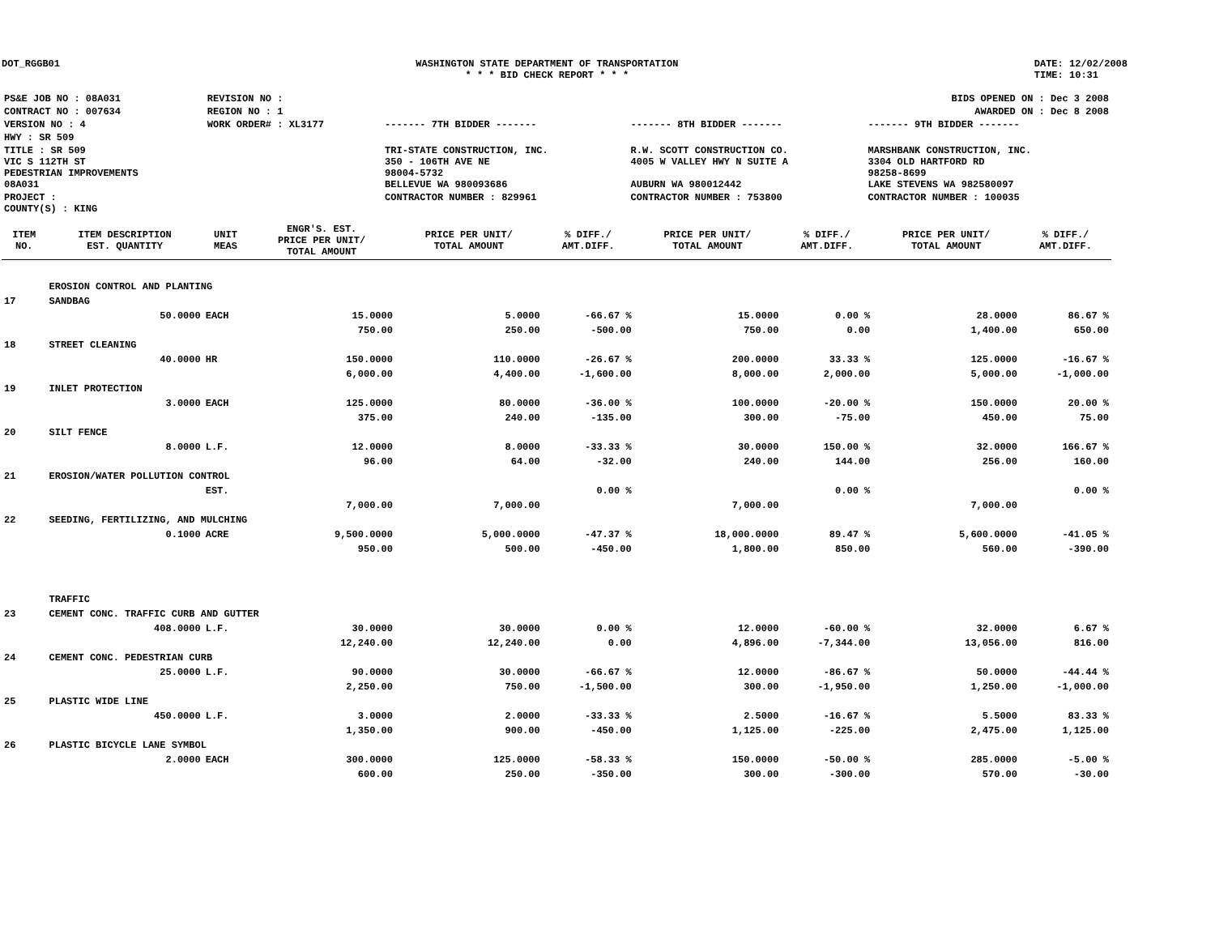DOT_RGGB01 WASHINGTON STATE DEPARTMENT OF TRANSPORTATION
* * * BID CHECK REPORT * * *
DATE: 12/02/2008
TIME: 10:31
| PS&E JOB NO : 08A031 | REVISION NO : | BIDS OPENED ON : Dec 3 2008 | | |
| CONTRACT NO : 007634 | REGION NO : 1 | AWARDED ON : Dec 8 2008 | | |
| VERSION NO : 4 | WORK ORDER# : XL3177 | ------- 7TH BIDDER ------- | ------- 8TH BIDDER ------- | ------- 9TH BIDDER ------- |
| HWY : SR 509 | | | | |
| TITLE : SR 509 VIC S 112TH ST PEDESTRIAN IMPROVEMENTS 08A031 | | TRI-STATE CONSTRUCTION, INC. 350 - 106TH AVE NE 98004-5732 BELLEVUE WA 980093686 | R.W. SCOTT CONSTRUCTION CO. 4005 W VALLEY HWY N SUITE A AUBURN WA 980012442 | MARSHBANK CONSTRUCTION, INC. 3304 OLD HARTFORD RD 98258-8699 LAKE STEVENS WA 982580097 |
| PROJECT : COUNTY(S) : KING | | CONTRACTOR NUMBER : 829961 | CONTRACTOR NUMBER : 753800 | CONTRACTOR NUMBER : 100035 |
| ITEM NO. | ITEM DESCRIPTION EST. QUANTITY | UNIT MEAS | ENGR'S. EST. PRICE PER UNIT/ TOTAL AMOUNT | PRICE PER UNIT/ TOTAL AMOUNT | % DIFF./ AMT.DIFF. | PRICE PER UNIT/ TOTAL AMOUNT | % DIFF./ AMT.DIFF. | PRICE PER UNIT/ TOTAL AMOUNT | % DIFF./ AMT.DIFF. |
| --- | --- | --- | --- | --- | --- | --- | --- | --- | --- |
| | EROSION CONTROL AND PLANTING | | | | | | | | |
| 17 | SANDBAG | | | | | | | | |
| | 50.0000 | EACH | 15.0000 | 5.0000 | -66.67 % | 15.0000 | 0.00 % | 28.0000 | 86.67 % |
| | | | 750.00 | 250.00 | -500.00 | 750.00 | 0.00 | 1,400.00 | 650.00 |
| 18 | STREET CLEANING | | | | | | | | |
| | 40.0000 | HR | 150.0000 | 110.0000 | -26.67 % | 200.0000 | 33.33 % | 125.0000 | -16.67 % |
| | | | 6,000.00 | 4,400.00 | -1,600.00 | 8,000.00 | 2,000.00 | 5,000.00 | -1,000.00 |
| 19 | INLET PROTECTION | | | | | | | | |
| | 3.0000 | EACH | 125.0000 | 80.0000 | -36.00 % | 100.0000 | -20.00 % | 150.0000 | 20.00 % |
| | | | 375.00 | 240.00 | -135.00 | 300.00 | -75.00 | 450.00 | 75.00 |
| 20 | SILT FENCE | | | | | | | | |
| | 8.0000 | L.F. | 12.0000 | 8.0000 | -33.33 % | 30.0000 | 150.00 % | 32.0000 | 166.67 % |
| | | | 96.00 | 64.00 | -32.00 | 240.00 | 144.00 | 256.00 | 160.00 |
| 21 | EROSION/WATER POLLUTION CONTROL | | | | | | | | |
| | | EST. | | | 0.00 % | | 0.00 % | | 0.00 % |
| | | | 7,000.00 | 7,000.00 | | 7,000.00 | | 7,000.00 | |
| 22 | SEEDING, FERTILIZING, AND MULCHING | | | | | | | | |
| | 0.1000 | ACRE | 9,500.0000 | 5,000.0000 | -47.37 % | 18,000.0000 | 89.47 % | 5,600.0000 | -41.05 % |
| | | | 950.00 | 500.00 | -450.00 | 1,800.00 | 850.00 | 560.00 | -390.00 |
| | TRAFFIC | | | | | | | | |
| 23 | CEMENT CONC. TRAFFIC CURB AND GUTTER | | | | | | | | |
| | 408.0000 | L.F. | 30.0000 | 30.0000 | 0.00 % | 12.0000 | -60.00 % | 32.0000 | 6.67 % |
| | | | 12,240.00 | 12,240.00 | 0.00 | 4,896.00 | -7,344.00 | 13,056.00 | 816.00 |
| 24 | CEMENT CONC. PEDESTRIAN CURB | | | | | | | | |
| | 25.0000 | L.F. | 90.0000 | 30.0000 | -66.67 % | 12.0000 | -86.67 % | 50.0000 | -44.44 % |
| | | | 2,250.00 | 750.00 | -1,500.00 | 300.00 | -1,950.00 | 1,250.00 | -1,000.00 |
| 25 | PLASTIC WIDE LINE | | | | | | | | |
| | 450.0000 | L.F. | 3.0000 | 2.0000 | -33.33 % | 2.5000 | -16.67 % | 5.5000 | 83.33 % |
| | | | 1,350.00 | 900.00 | -450.00 | 1,125.00 | -225.00 | 2,475.00 | 1,125.00 |
| 26 | PLASTIC BICYCLE LANE SYMBOL | | | | | | | | |
| | 2.0000 | EACH | 300.0000 | 125.0000 | -58.33 % | 150.0000 | -50.00 % | 285.0000 | -5.00 % |
| | | | 600.00 | 250.00 | -350.00 | 300.00 | -300.00 | 570.00 | -30.00 |